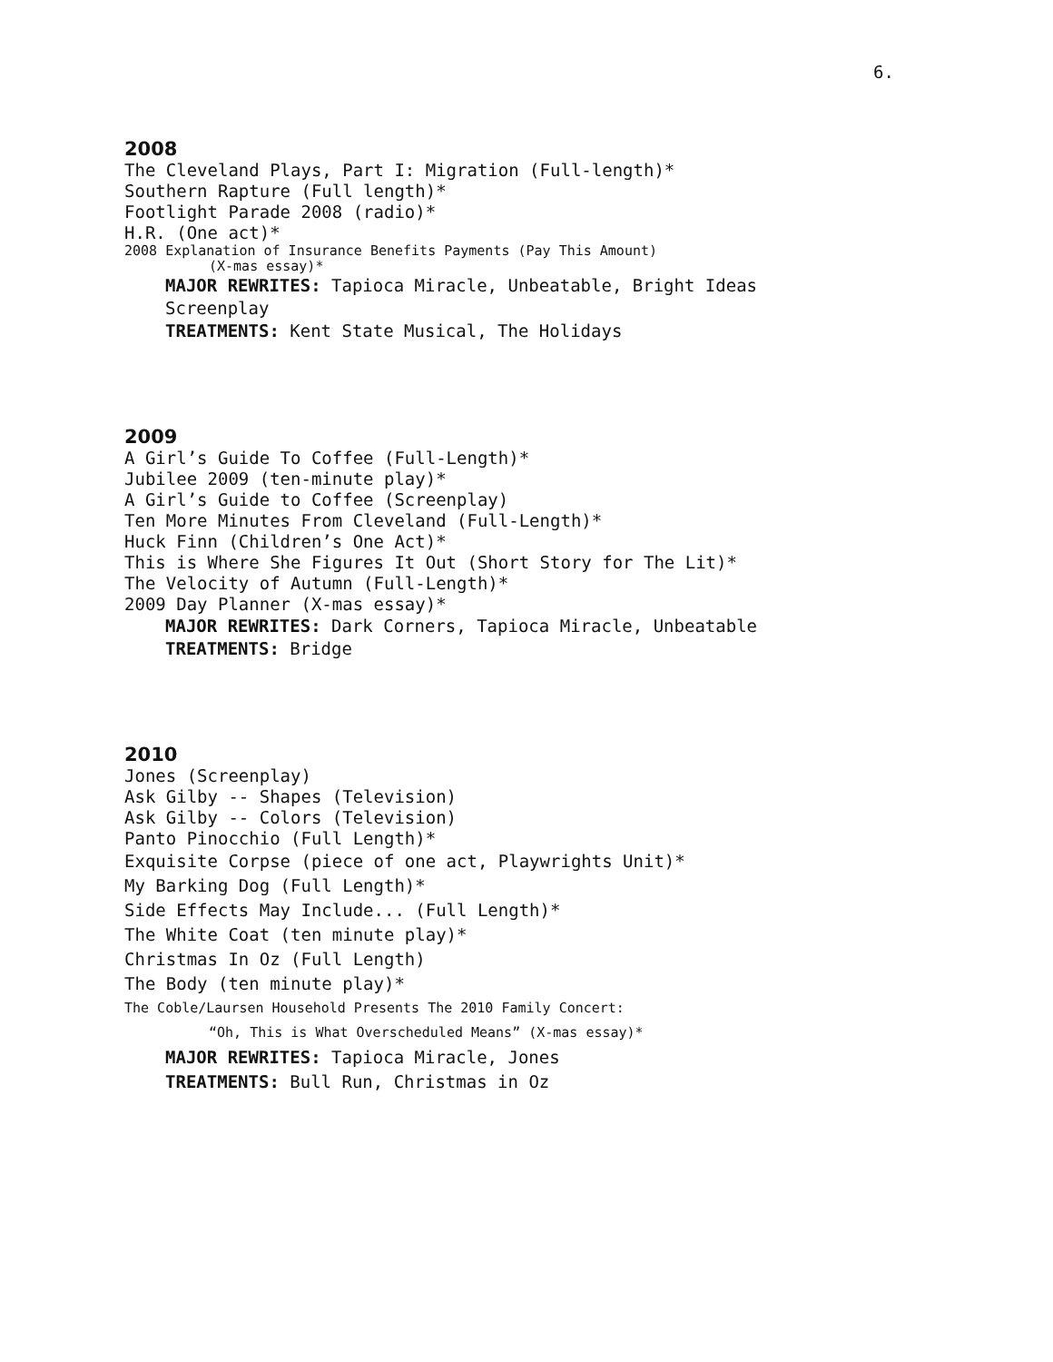6.
2008
The Cleveland Plays, Part I: Migration (Full-length)*
Southern Rapture (Full length)*
Footlight Parade 2008 (radio)*
H.R. (One act)*
2008 Explanation of Insurance Benefits Payments (Pay This Amount)
(X-mas essay)*
MAJOR REWRITES: Tapioca Miracle, Unbeatable, Bright Ideas Screenplay
TREATMENTS: Kent State Musical, The Holidays
2009
A Girl’s Guide To Coffee (Full-Length)*
Jubilee 2009 (ten-minute play)*
A Girl’s Guide to Coffee (Screenplay)
Ten More Minutes From Cleveland (Full-Length)*
Huck Finn (Children’s One Act)*
This is Where She Figures It Out (Short Story for The Lit)*
The Velocity of Autumn (Full-Length)*
2009 Day Planner (X-mas essay)*
MAJOR REWRITES: Dark Corners, Tapioca Miracle, Unbeatable
TREATMENTS: Bridge
2010
Jones (Screenplay)
Ask Gilby -- Shapes (Television)
Ask Gilby -- Colors (Television)
Panto Pinocchio (Full Length)*
Exquisite Corpse (piece of one act, Playwrights Unit)*
My Barking Dog (Full Length)*
Side Effects May Include... (Full Length)*
The White Coat (ten minute play)*
Christmas In Oz (Full Length)
The Body (ten minute play)*
The Coble/Laursen Household Presents The 2010 Family Concert:
“Oh, This is What Overscheduled Means” (X-mas essay)*
MAJOR REWRITES: Tapioca Miracle, Jones
TREATMENTS: Bull Run, Christmas in Oz